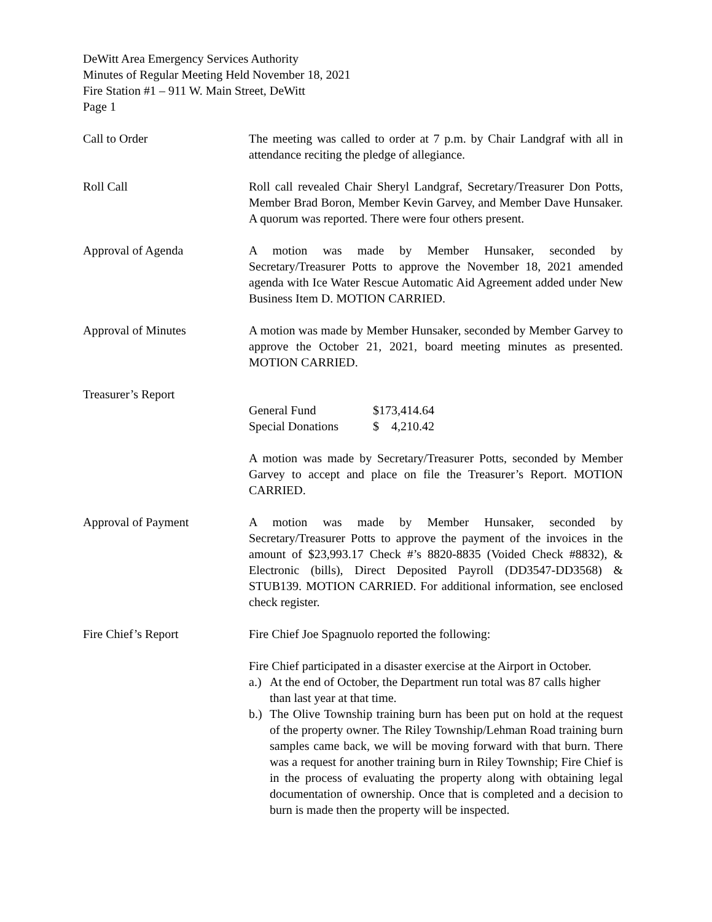DeWitt Area Emergency Services Authority
Minutes of Regular Meeting Held November 18, 2021
Fire Station #1 – 911 W. Main Street, DeWitt
Page 1
Call to Order The meeting was called to order at 7 p.m. by Chair Landgraf with all in attendance reciting the pledge of allegiance.
Roll Call Roll call revealed Chair Sheryl Landgraf, Secretary/Treasurer Don Potts, Member Brad Boron, Member Kevin Garvey, and Member Dave Hunsaker. A quorum was reported. There were four others present.
Approval of Agenda A motion was made by Member Hunsaker, seconded by Secretary/Treasurer Potts to approve the November 18, 2021 amended agenda with Ice Water Rescue Automatic Aid Agreement added under New Business Item D. MOTION CARRIED.
Approval of Minutes A motion was made by Member Hunsaker, seconded by Member Garvey to approve the October 21, 2021, board meeting minutes as presented. MOTION CARRIED.
Treasurer’s Report
| General Fund | $173,414.64 |
| Special Donations | $ 4,210.42 |
A motion was made by Secretary/Treasurer Potts, seconded by Member Garvey to accept and place on file the Treasurer’s Report. MOTION CARRIED.
Approval of Payment A motion was made by Member Hunsaker, seconded by Secretary/Treasurer Potts to approve the payment of the invoices in the amount of $23,993.17 Check #’s 8820-8835 (Voided Check #8832), & Electronic (bills), Direct Deposited Payroll (DD3547-DD3568) & STUB139. MOTION CARRIED. For additional information, see enclosed check register.
Fire Chief’s Report Fire Chief Joe Spagnuolo reported the following:
Fire Chief participated in a disaster exercise at the Airport in October.
a.)
At the end of October, the Department run total was 87 calls higher than last year at that time.
b.)
The Olive Township training burn has been put on hold at the request of the property owner. The Riley Township/Lehman Road training burn samples came back, we will be moving forward with that burn. There was a request for another training burn in Riley Township; Fire Chief is in the process of evaluating the property along with obtaining legal documentation of ownership. Once that is completed and a decision to burn is made then the property will be inspected.